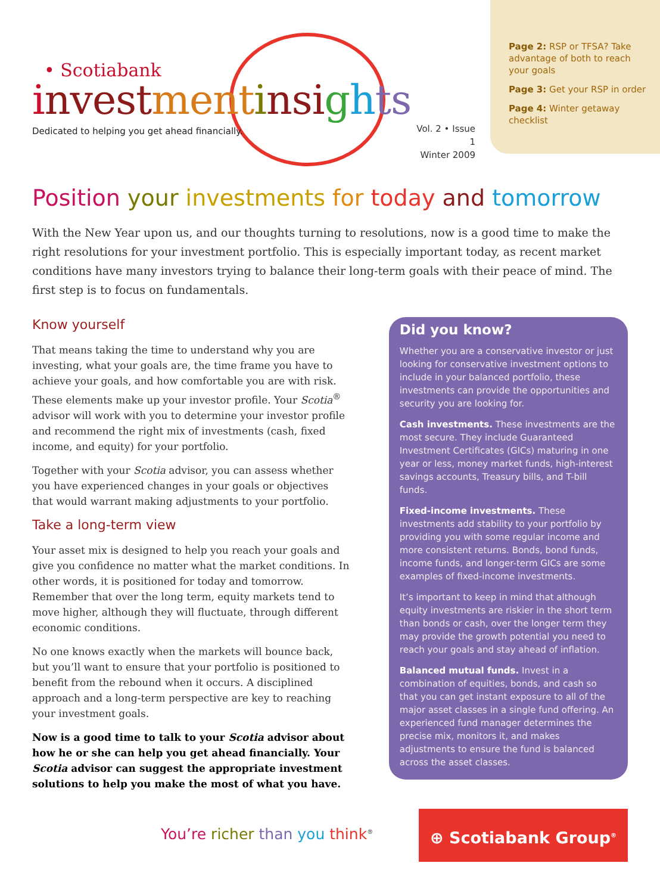• Scotiabank
investment insights
Dedicated to helping you get ahead financially.
Vol. 2 • Issue 1
Winter 2009
Page 2: RSP or TFSA? Take advantage of both to reach your goals
Page 3: Get your RSP in order
Page 4: Winter getaway checklist
Position your investments for today and tomorrow
With the New Year upon us, and our thoughts turning to resolutions, now is a good time to make the right resolutions for your investment portfolio. This is especially important today, as recent market conditions have many investors trying to balance their long-term goals with their peace of mind. The first step is to focus on fundamentals.
Know yourself
That means taking the time to understand why you are investing, what your goals are, the time frame you have to achieve your goals, and how comfortable you are with risk. These elements make up your investor profile. Your Scotia<sup>®</sup> advisor will work with you to determine your investor profile and recommend the right mix of investments (cash, fixed income, and equity) for your portfolio.
Together with your Scotia advisor, you can assess whether you have experienced changes in your goals or objectives that would warrant making adjustments to your portfolio.
Take a long-term view
Your asset mix is designed to help you reach your goals and give you confidence no matter what the market conditions. In other words, it is positioned for today and tomorrow. Remember that over the long term, equity markets tend to move higher, although they will fluctuate, through different economic conditions.
No one knows exactly when the markets will bounce back, but you’ll want to ensure that your portfolio is positioned to benefit from the rebound when it occurs. A disciplined approach and a long-term perspective are key to reaching your investment goals.
Now is a good time to talk to your Scotia advisor about how he or she can help you get ahead financially. Your Scotia advisor can suggest the appropriate investment solutions to help you make the most of what you have.
Did you know?
Whether you are a conservative investor or just looking for conservative investment options to include in your balanced portfolio, these investments can provide the opportunities and security you are looking for.
Cash investments. These investments are the most secure. They include Guaranteed Investment Certificates (GICs) maturing in one year or less, money market funds, high-interest savings accounts, Treasury bills, and T-bill funds.
Fixed-income investments. These investments add stability to your portfolio by providing you with some regular income and more consistent returns. Bonds, bond funds, income funds, and longer-term GICs are some examples of fixed-income investments.
It’s important to keep in mind that although equity investments are riskier in the short term than bonds or cash, over the longer term they may provide the growth potential you need to reach your goals and stay ahead of inflation.
Balanced mutual funds. Invest in a combination of equities, bonds, and cash so that you can get instant exposure to all of the major asset classes in a single fund offering. An experienced fund manager determines the precise mix, monitors it, and makes adjustments to ensure the fund is balanced across the asset classes.
You’re richer than you think<sup>®</sup>
⊕ Scotiabank Group<sup>®</sup>